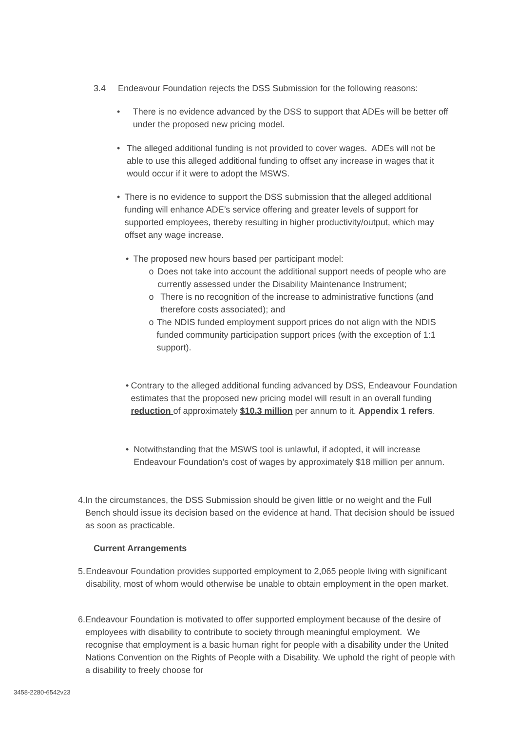3.4 Endeavour Foundation rejects the DSS Submission for the following reasons:
• There is no evidence advanced by the DSS to support that ADEs will be better off under the proposed new pricing model.
• The alleged additional funding is not provided to cover wages. ADEs will not be able to use this alleged additional funding to offset any increase in wages that it would occur if it were to adopt the MSWS.
• There is no evidence to support the DSS submission that the alleged additional funding will enhance ADE’s service offering and greater levels of support for supported employees, thereby resulting in higher productivity/output, which may offset any wage increase.
• The proposed new hours based per participant model:
o Does not take into account the additional support needs of people who are currently assessed under the Disability Maintenance Instrument;
o There is no recognition of the increase to administrative functions (and therefore costs associated); and
o The NDIS funded employment support prices do not align with the NDIS funded community participation support prices (with the exception of 1:1 support).
• Contrary to the alleged additional funding advanced by DSS, Endeavour Foundation estimates that the proposed new pricing model will result in an overall funding reduction of approximately $10.3 million per annum to it. Appendix 1 refers.
• Notwithstanding that the MSWS tool is unlawful, if adopted, it will increase Endeavour Foundation’s cost of wages by approximately $18 million per annum.
4. In the circumstances, the DSS Submission should be given little or no weight and the Full Bench should issue its decision based on the evidence at hand. That decision should be issued as soon as practicable.
Current Arrangements
5. Endeavour Foundation provides supported employment to 2,065 people living with significant disability, most of whom would otherwise be unable to obtain employment in the open market.
6. Endeavour Foundation is motivated to offer supported employment because of the desire of employees with disability to contribute to society through meaningful employment. We recognise that employment is a basic human right for people with a disability under the United Nations Convention on the Rights of People with a Disability. We uphold the right of people with a disability to freely choose for
3458-2280-6542v23